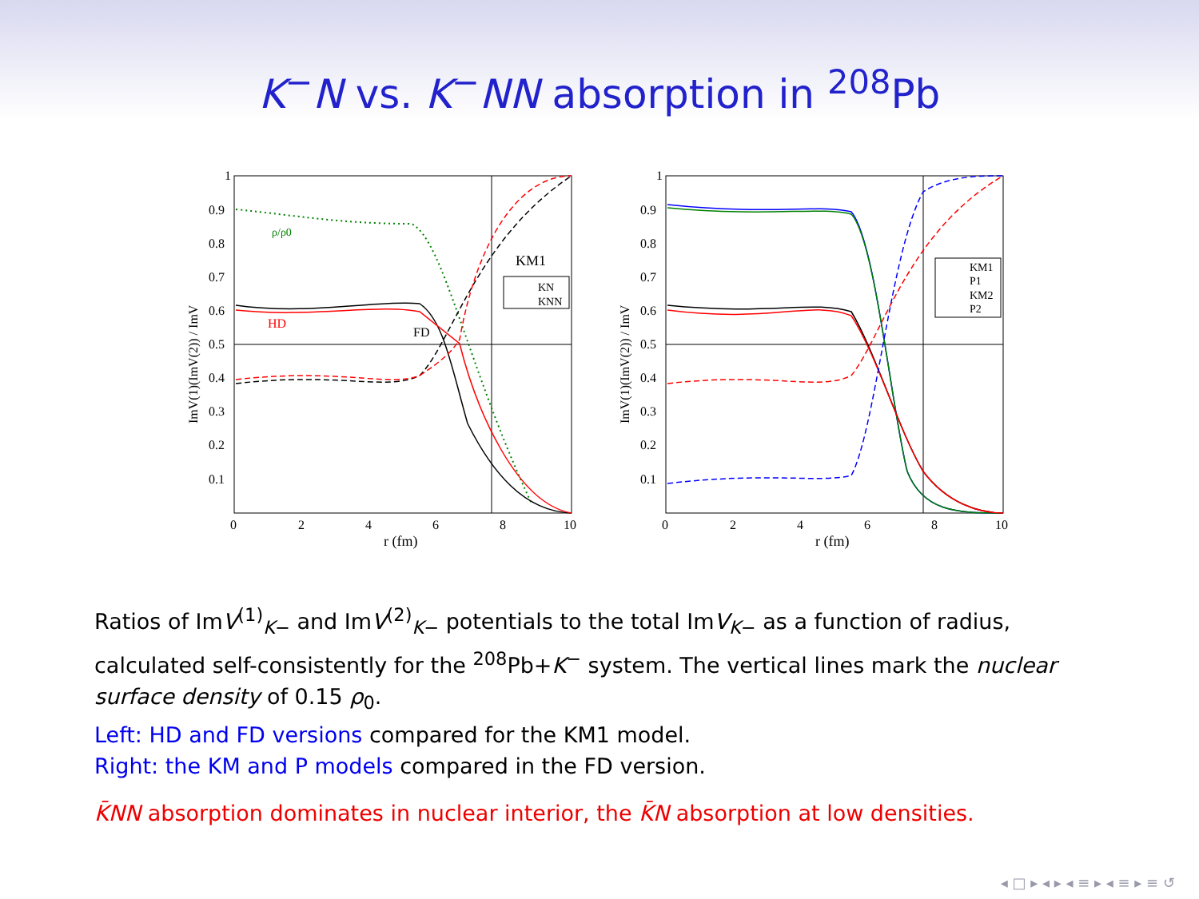K<sup>−</sup>N vs. K<sup>−</sup>NN absorption in <sup>208</sup>Pb
1
0.9
0.8
0.7
0.6
0.5
0.4
0.3
0.2
0.1
0
2
4
6
8
10
r (fm)
ImV(1)(ImV(2)) / ImV
ρ/ρ0
HD
FD
KM1
KN
KNN
1
0.9
0.8
0.7
0.6
0.5
0.4
0.3
0.2
0.1
0
2
4
6
8
10
r (fm)
ImV(1)(ImV(2)) / ImV
KM1
P1
KM2
P2
Ratios of ImV<sup>(1)</sup><sub>K−</sub> and ImV<sup>(2)</sup><sub>K−</sub> potentials to the total ImV<sub>K−</sub> as a function of radius, calculated self-consistently for the <sup>208</sup>Pb+K<sup>−</sup> system. The vertical lines mark the nuclear surface density of 0.15 ρ<sub>0</sub>.
Left: HD and FD versions compared for the KM1 model.
Right: the KM and P models compared in the FD version.
K̄NN absorption dominates in nuclear interior, the K̄N absorption at low densities.
◂ □ ▸ ◂ ▸ ◂ ≡ ▸ ◂ ≡ ▸ ≡ ↺